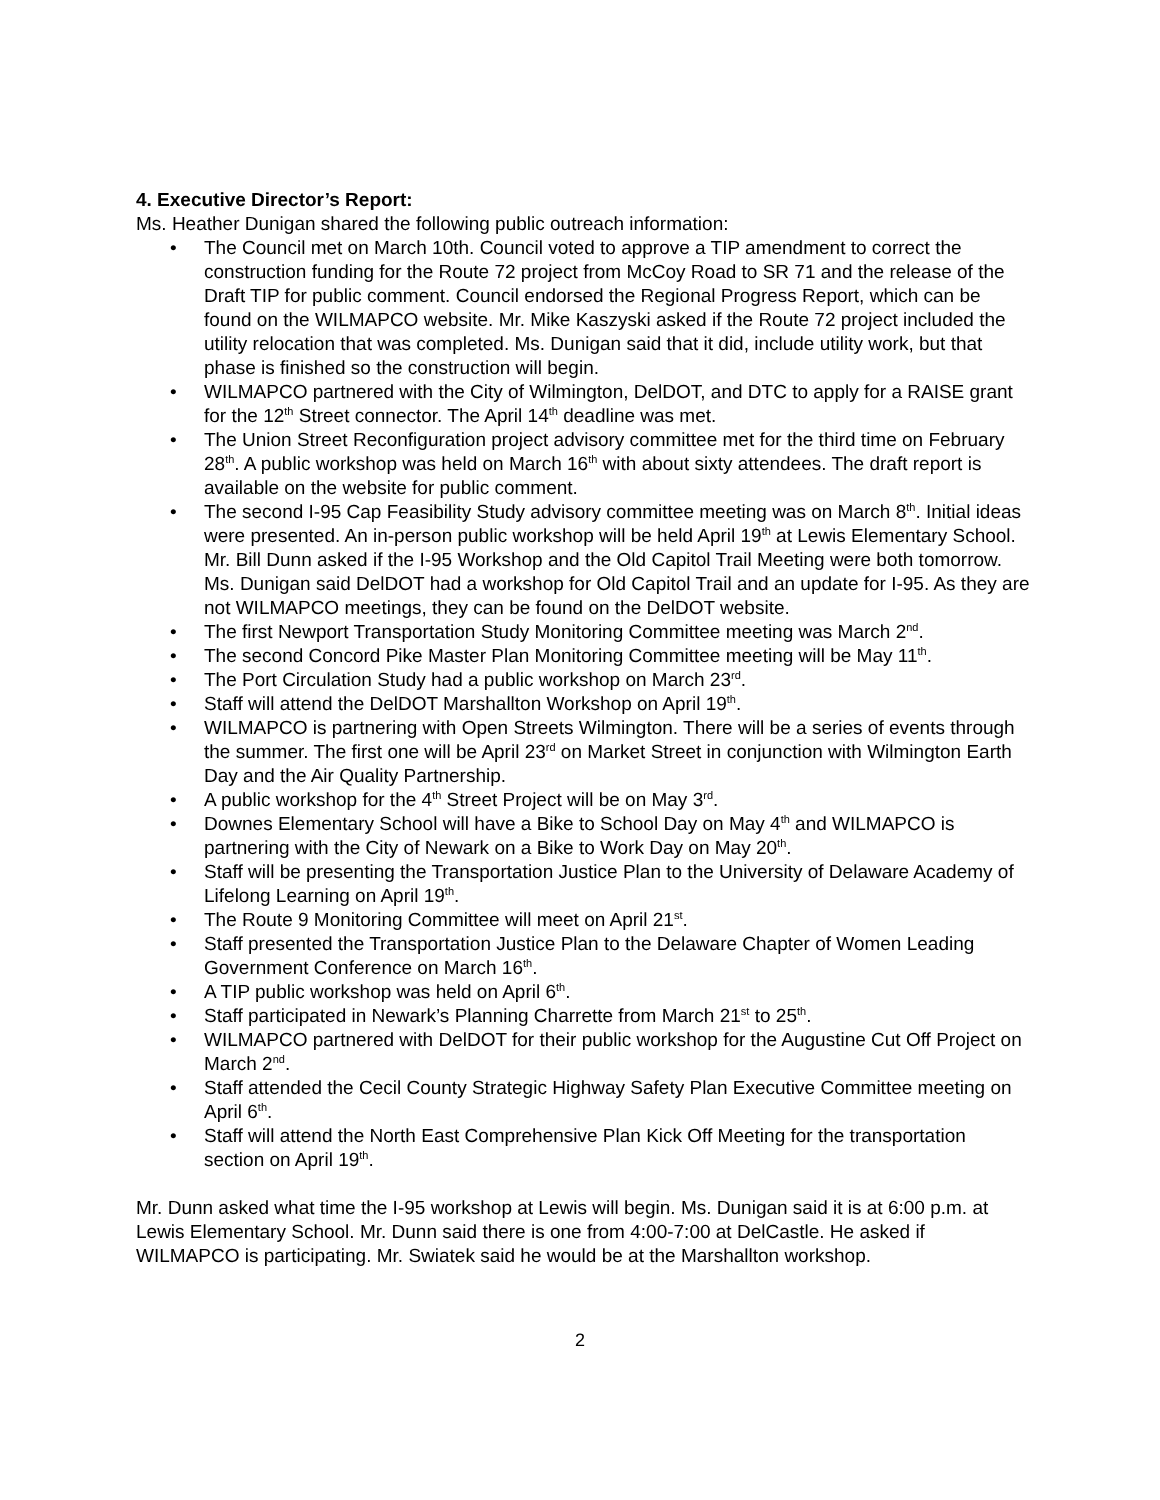4. Executive Director’s Report:
Ms. Heather Dunigan shared the following public outreach information:
• The Council met on March 10th. Council voted to approve a TIP amendment to correct the construction funding for the Route 72 project from McCoy Road to SR 71 and the release of the Draft TIP for public comment. Council endorsed the Regional Progress Report, which can be found on the WILMAPCO website. Mr. Mike Kaszyski asked if the Route 72 project included the utility relocation that was completed. Ms. Dunigan said that it did, include utility work, but that phase is finished so the construction will begin.
• WILMAPCO partnered with the City of Wilmington, DelDOT, and DTC to apply for a RAISE grant for the 12<sup>th</sup> Street connector. The April 14<sup>th</sup> deadline was met.
• The Union Street Reconfiguration project advisory committee met for the third time on February 28<sup>th</sup>. A public workshop was held on March 16<sup>th</sup> with about sixty attendees. The draft report is available on the website for public comment.
• The second I-95 Cap Feasibility Study advisory committee meeting was on March 8<sup>th</sup>. Initial ideas were presented. An in-person public workshop will be held April 19<sup>th</sup> at Lewis Elementary School. Mr. Bill Dunn asked if the I-95 Workshop and the Old Capitol Trail Meeting were both tomorrow. Ms. Dunigan said DelDOT had a workshop for Old Capitol Trail and an update for I-95. As they are not WILMAPCO meetings, they can be found on the DelDOT website.
• The first Newport Transportation Study Monitoring Committee meeting was March 2<sup>nd</sup>.
• The second Concord Pike Master Plan Monitoring Committee meeting will be May 11<sup>th</sup>.
• The Port Circulation Study had a public workshop on March 23<sup>rd</sup>.
• Staff will attend the DelDOT Marshallton Workshop on April 19<sup>th</sup>.
• WILMAPCO is partnering with Open Streets Wilmington. There will be a series of events through the summer. The first one will be April 23<sup>rd</sup> on Market Street in conjunction with Wilmington Earth Day and the Air Quality Partnership.
• A public workshop for the 4<sup>th</sup> Street Project will be on May 3<sup>rd</sup>.
• Downes Elementary School will have a Bike to School Day on May 4<sup>th</sup> and WILMAPCO is partnering with the City of Newark on a Bike to Work Day on May 20<sup>th</sup>.
• Staff will be presenting the Transportation Justice Plan to the University of Delaware Academy of Lifelong Learning on April 19<sup>th</sup>.
• The Route 9 Monitoring Committee will meet on April 21<sup>st</sup>.
• Staff presented the Transportation Justice Plan to the Delaware Chapter of Women Leading Government Conference on March 16<sup>th</sup>.
• A TIP public workshop was held on April 6<sup>th</sup>.
• Staff participated in Newark’s Planning Charrette from March 21<sup>st</sup> to 25<sup>th</sup>.
• WILMAPCO partnered with DelDOT for their public workshop for the Augustine Cut Off Project on March 2<sup>nd</sup>.
• Staff attended the Cecil County Strategic Highway Safety Plan Executive Committee meeting on April 6<sup>th</sup>.
• Staff will attend the North East Comprehensive Plan Kick Off Meeting for the transportation section on April 19<sup>th</sup>.
Mr. Dunn asked what time the I-95 workshop at Lewis will begin. Ms. Dunigan said it is at 6:00 p.m. at Lewis Elementary School. Mr. Dunn said there is one from 4:00-7:00 at DelCastle. He asked if WILMAPCO is participating. Mr. Swiatek said he would be at the Marshallton workshop.
2